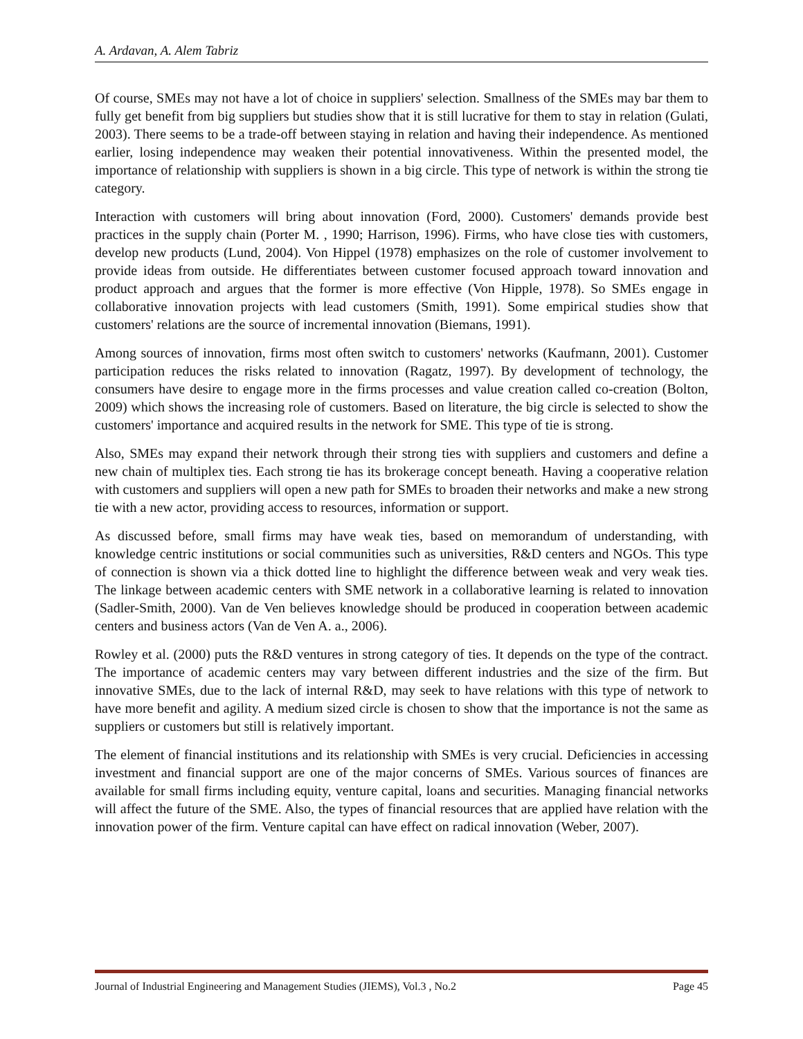A. Ardavan, A. Alem Tabriz
Of course, SMEs may not have a lot of choice in suppliers' selection. Smallness of the SMEs may bar them to fully get benefit from big suppliers but studies show that it is still lucrative for them to stay in relation (Gulati, 2003). There seems to be a trade-off between staying in relation and having their independence. As mentioned earlier, losing independence may weaken their potential innovativeness. Within the presented model, the importance of relationship with suppliers is shown in a big circle. This type of network is within the strong tie category.
Interaction with customers will bring about innovation (Ford, 2000). Customers' demands provide best practices in the supply chain (Porter M. , 1990; Harrison, 1996). Firms, who have close ties with customers, develop new products (Lund, 2004). Von Hippel (1978) emphasizes on the role of customer involvement to provide ideas from outside. He differentiates between customer focused approach toward innovation and product approach and argues that the former is more effective (Von Hipple, 1978). So SMEs engage in collaborative innovation projects with lead customers (Smith, 1991). Some empirical studies show that customers' relations are the source of incremental innovation (Biemans, 1991).
Among sources of innovation, firms most often switch to customers' networks (Kaufmann, 2001). Customer participation reduces the risks related to innovation (Ragatz, 1997). By development of technology, the consumers have desire to engage more in the firms processes and value creation called co-creation (Bolton, 2009) which shows the increasing role of customers. Based on literature, the big circle is selected to show the customers' importance and acquired results in the network for SME. This type of tie is strong.
Also, SMEs may expand their network through their strong ties with suppliers and customers and define a new chain of multiplex ties. Each strong tie has its brokerage concept beneath. Having a cooperative relation with customers and suppliers will open a new path for SMEs to broaden their networks and make a new strong tie with a new actor, providing access to resources, information or support.
As discussed before, small firms may have weak ties, based on memorandum of understanding, with knowledge centric institutions or social communities such as universities, R&D centers and NGOs. This type of connection is shown via a thick dotted line to highlight the difference between weak and very weak ties. The linkage between academic centers with SME network in a collaborative learning is related to innovation (Sadler-Smith, 2000). Van de Ven believes knowledge should be produced in cooperation between academic centers and business actors (Van de Ven A. a., 2006).
Rowley et al. (2000) puts the R&D ventures in strong category of ties. It depends on the type of the contract. The importance of academic centers may vary between different industries and the size of the firm. But innovative SMEs, due to the lack of internal R&D, may seek to have relations with this type of network to have more benefit and agility. A medium sized circle is chosen to show that the importance is not the same as suppliers or customers but still is relatively important.
The element of financial institutions and its relationship with SMEs is very crucial. Deficiencies in accessing investment and financial support are one of the major concerns of SMEs. Various sources of finances are available for small firms including equity, venture capital, loans and securities. Managing financial networks will affect the future of the SME. Also, the types of financial resources that are applied have relation with the innovation power of the firm. Venture capital can have effect on radical innovation (Weber, 2007).
Journal of Industrial Engineering and Management Studies (JIEMS), Vol.3 , No.2 Page 45